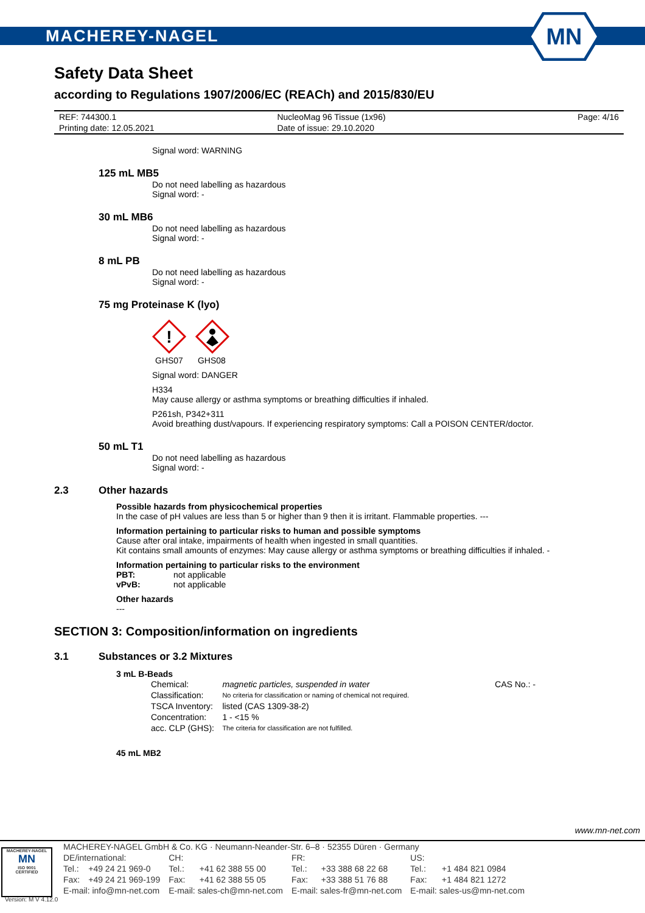MACHEREY-NAGEL
MN
Safety Data Sheet
according to Regulations 1907/2006/EC (REACh) and 2015/830/EU
| REF: 744300.1 | NucleoMag 96 Tissue (1x96) | Page: 4/16 |
| Printing date: 12.05.2021 | Date of issue: 29.10.2020 | |
Signal word: WARNING
125 mL MB5
Do not need labelling as hazardous
Signal word: -
30 mL MB6
Do not need labelling as hazardous
Signal word: -
8 mL PB
Do not need labelling as hazardous
Signal word: -
75 mg Proteinase K (lyo)
!
GHS07 GHS08
Signal word: DANGER
H334
May cause allergy or asthma symptoms or breathing difficulties if inhaled.
P261sh, P342+311
Avoid breathing dust/vapours. If experiencing respiratory symptoms: Call a POISON CENTER/doctor.
50 mL T1
Do not need labelling as hazardous
Signal word: -
2.3 Other hazards
Possible hazards from physicochemical properties
In the case of pH values are less than 5 or higher than 9 then it is irritant. Flammable properties. ---
Information pertaining to particular risks to human and possible symptoms
Cause after oral intake, impairments of health when ingested in small quantities.
Kit contains small amounts of enzymes: May cause allergy or asthma symptoms or breathing difficulties if inhaled. -
Information pertaining to particular risks to the environment
PBT: not applicable
vPvB: not applicable
Other hazards
---
SECTION 3: Composition/information on ingredients
3.1 Substances or 3.2 Mixtures
3 mL B-Beads
| Chemical: | magnetic particles, suspended in water | CAS No.: - |
| Classification: | No criteria for classification or naming of chemical not required. | |
| TSCA Inventory: | listed (CAS 1309-38-2) | |
| Concentration: | 1 - <15 % | |
| acc. CLP (GHS): | The criteria for classification are not fulfilled. | |
45 mL MB2
www.mn-net.com
MACHEREY-NAGEL
MN
ISO 9001
CERTIFIED
| MACHEREY-NAGEL GmbH & Co. KG · Neumann-Neander-Str. 6–8 · 52355 Düren · Germany | | | | | | | |
| DE/international: | | CH: | | FR: | | US: | |
| Tel.: | +49 24 21 969-0 | Tel.: | +41 62 388 55 00 | Tel.: | +33 388 68 22 68 | Tel.: | +1 484 821 0984 |
| Fax: | +49 24 21 969-199 | Fax: | +41 62 388 55 05 | Fax: | +33 388 51 76 88 | Fax: | +1 484 821 1272 |
| E-mail: info@mn-net.com | | E-mail: sales-ch@mn-net.com | | E-mail: sales-fr@mn-net.com | | E-mail: sales-us@mn-net.com | |
Version: M V 4.12.0